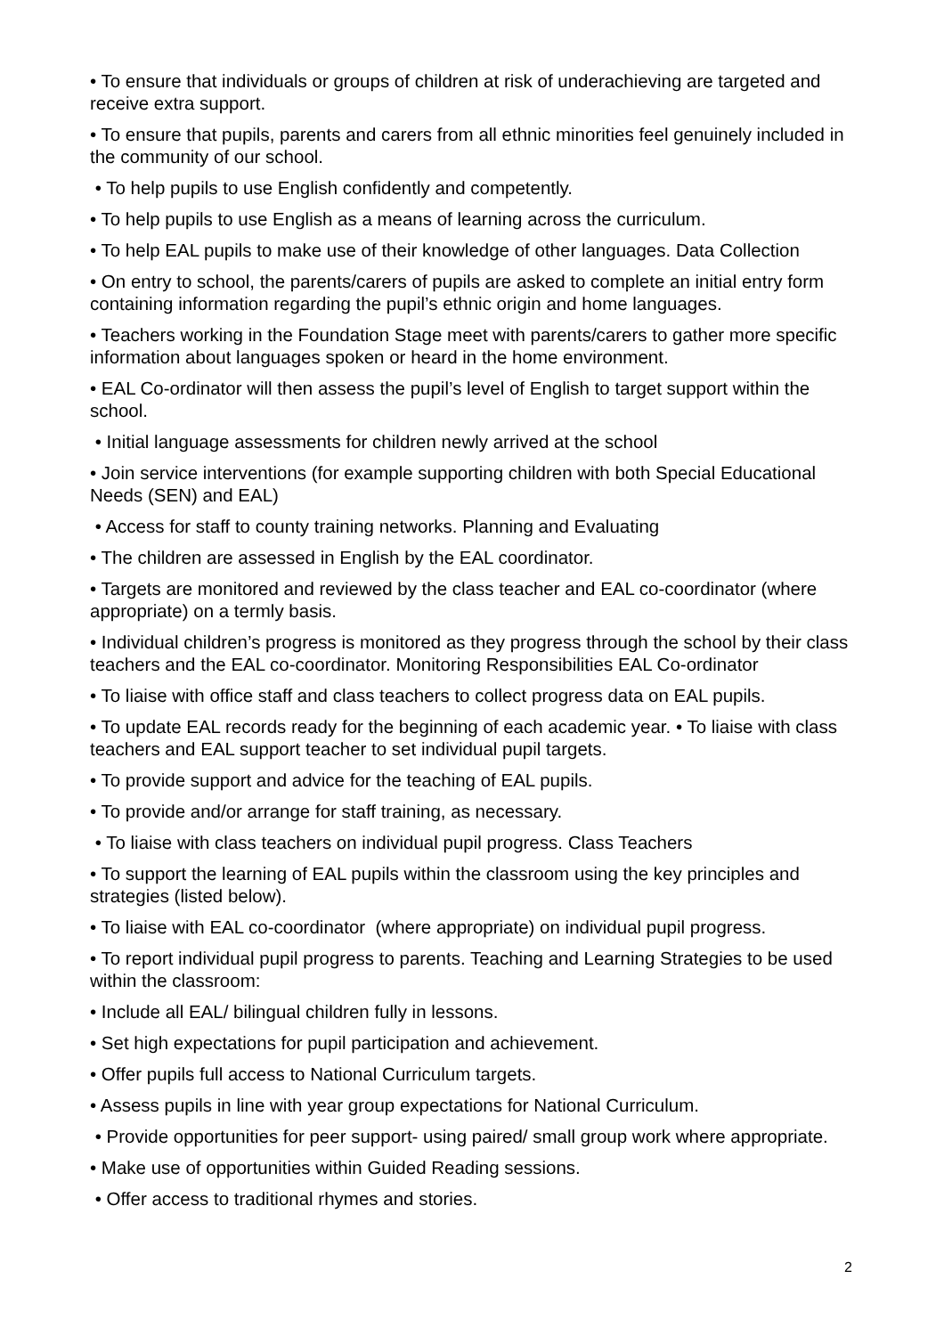• To ensure that individuals or groups of children at risk of underachieving are targeted and receive extra support.
• To ensure that pupils, parents and carers from all ethnic minorities feel genuinely included in the community of our school.
• To help pupils to use English confidently and competently.
• To help pupils to use English as a means of learning across the curriculum.
• To help EAL pupils to make use of their knowledge of other languages. Data Collection
• On entry to school, the parents/carers of pupils are asked to complete an initial entry form containing information regarding the pupil’s ethnic origin and home languages.
• Teachers working in the Foundation Stage meet with parents/carers to gather more specific information about languages spoken or heard in the home environment.
• EAL Co-ordinator will then assess the pupil’s level of English to target support within the school.
• Initial language assessments for children newly arrived at the school
• Join service interventions (for example supporting children with both Special Educational Needs (SEN) and EAL)
• Access for staff to county training networks. Planning and Evaluating
• The children are assessed in English by the EAL coordinator.
• Targets are monitored and reviewed by the class teacher and EAL co-coordinator (where appropriate) on a termly basis.
• Individual children’s progress is monitored as they progress through the school by their class teachers and the EAL co-coordinator. Monitoring Responsibilities EAL Co-ordinator
• To liaise with office staff and class teachers to collect progress data on EAL pupils.
• To update EAL records ready for the beginning of each academic year. • To liaise with class teachers and EAL support teacher to set individual pupil targets.
• To provide support and advice for the teaching of EAL pupils.
• To provide and/or arrange for staff training, as necessary.
• To liaise with class teachers on individual pupil progress. Class Teachers
• To support the learning of EAL pupils within the classroom using the key principles and strategies (listed below).
• To liaise with EAL co-coordinator (where appropriate) on individual pupil progress.
• To report individual pupil progress to parents. Teaching and Learning Strategies to be used within the classroom:
• Include all EAL/ bilingual children fully in lessons.
• Set high expectations for pupil participation and achievement.
• Offer pupils full access to National Curriculum targets.
• Assess pupils in line with year group expectations for National Curriculum.
• Provide opportunities for peer support- using paired/ small group work where appropriate.
• Make use of opportunities within Guided Reading sessions.
• Offer access to traditional rhymes and stories.
2